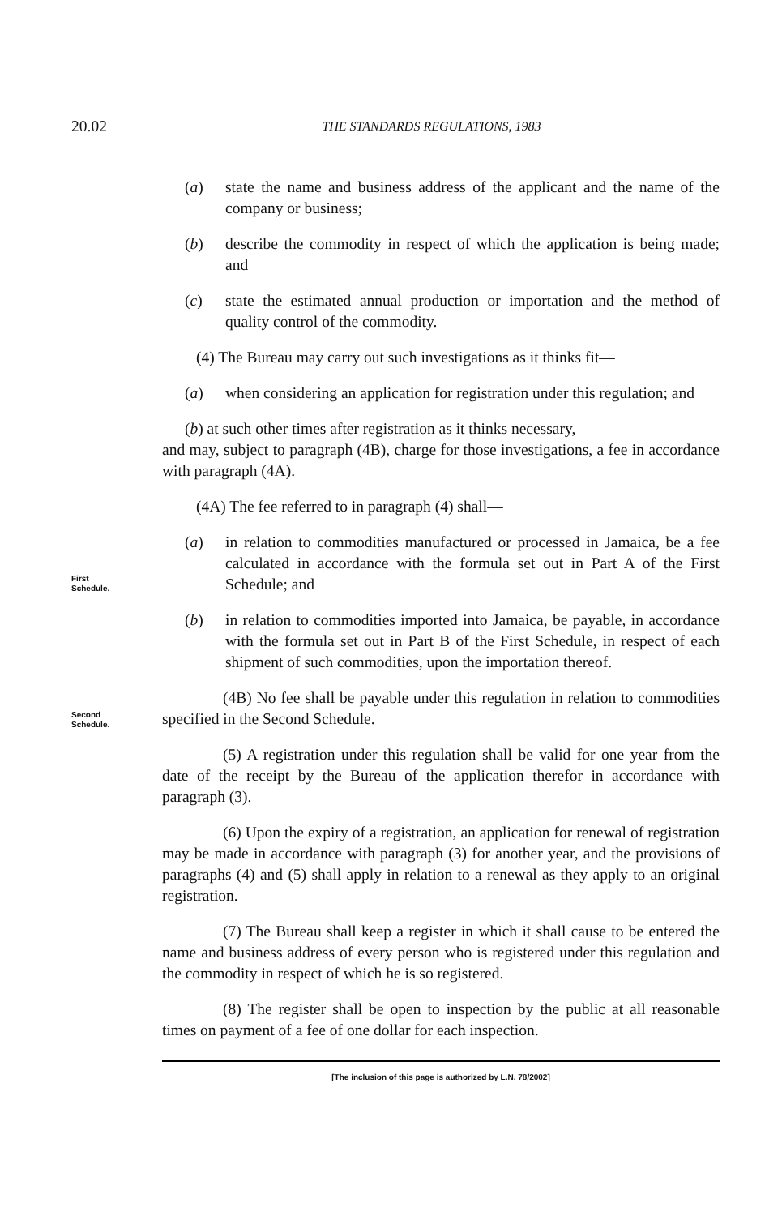20.02
THE STANDARDS REGULATIONS, 1983
(a) state the name and business address of the applicant and the name of the company or business;
(b) describe the commodity in respect of which the application is being made; and
(c) state the estimated annual production or importation and the method of quality control of the commodity.
(4) The Bureau may carry out such investigations as it thinks fit—
(a) when considering an application for registration under this regulation; and
(b) at such other times after registration as it thinks necessary,
and may, subject to paragraph (4B), charge for those investigations, a fee in accordance with paragraph (4A).
(4A) The fee referred to in paragraph (4) shall—
First
Schedule.
(a) in relation to commodities manufactured or processed in Jamaica, be a fee calculated in accordance with the formula set out in Part A of the First Schedule; and
(b) in relation to commodities imported into Jamaica, be payable, in accordance with the formula set out in Part B of the First Schedule, in respect of each shipment of such commodities, upon the importation thereof.
Second
Schedule.
(4B) No fee shall be payable under this regulation in relation to commodities specified in the Second Schedule.
(5) A registration under this regulation shall be valid for one year from the date of the receipt by the Bureau of the application therefor in accordance with paragraph (3).
(6) Upon the expiry of a registration, an application for renewal of registration may be made in accordance with paragraph (3) for another year, and the provisions of paragraphs (4) and (5) shall apply in relation to a renewal as they apply to an original registration.
(7) The Bureau shall keep a register in which it shall cause to be entered the name and business address of every person who is registered under this regulation and the commodity in respect of which he is so registered.
(8) The register shall be open to inspection by the public at all reasonable times on payment of a fee of one dollar for each inspection.
[The inclusion of this page is authorized by L.N. 78/2002]